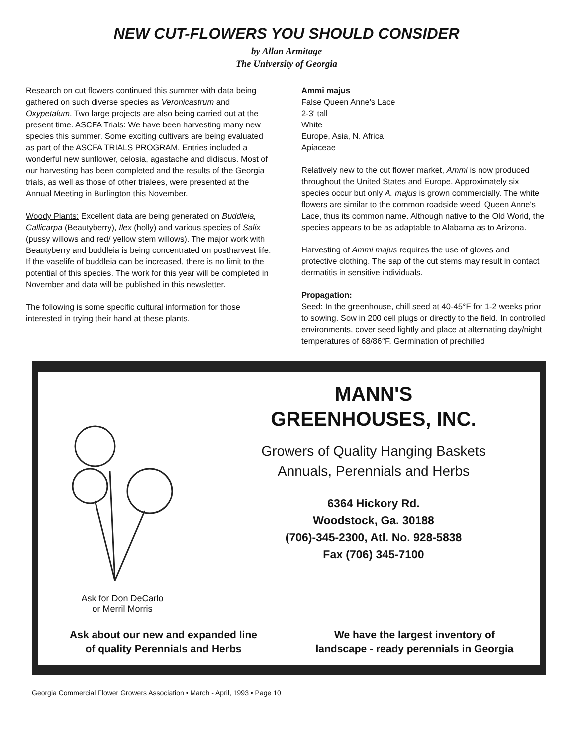NEW CUT-FLOWERS YOU SHOULD CONSIDER
by Allan Armitage
The University of Georgia
Research on cut flowers continued this summer with data being gathered on such diverse species as Veronicastrum and Oxypetalum. Two large projects are also being carried out at the present time. ASCFA Trials: We have been harvesting many new species this summer. Some exciting cultivars are being evaluated as part of the ASCFA TRIALS PROGRAM. Entries included a wonderful new sunflower, celosia, agastache and didiscus. Most of our harvesting has been completed and the results of the Georgia trials, as well as those of other trialees, were presented at the Annual Meeting in Burlington this November.
Woody Plants: Excellent data are being generated on Buddleia, Callicarpa (Beautyberry), Ilex (holly) and various species of Salix (pussy willows and red/ yellow stem willows). The major work with Beautyberry and buddleia is being concentrated on postharvest life. If the vaselife of buddleia can be increased, there is no limit to the potential of this species. The work for this year will be completed in November and data will be published in this newsletter.
The following is some specific cultural information for those interested in trying their hand at these plants.
Ammi majus
False Queen Anne's Lace
2-3' tall
White
Europe, Asia, N. Africa
Apiaceae
Relatively new to the cut flower market, Ammi is now produced throughout the United States and Europe. Approximately six species occur but only A. majus is grown commercially. The white flowers are similar to the common roadside weed, Queen Anne's Lace, thus its common name. Although native to the Old World, the species appears to be as adaptable to Alabama as to Arizona.
Harvesting of Ammi majus requires the use of gloves and protective clothing. The sap of the cut stems may result in contact dermatitis in sensitive individuals.
Propagation:
Seed: In the greenhouse, chill seed at 40-45°F for 1-2 weeks prior to sowing. Sow in 200 cell plugs or directly to the field. In controlled environments, cover seed lightly and place at alternating day/night temperatures of 68/86°F. Germination of prechilled
Ask for Don DeCarlo
or Merril Morris
MANN'S
GREENHOUSES, INC.
Growers of Quality Hanging Baskets
Annuals, Perennials and Herbs
6364 Hickory Rd.
Woodstock, Ga. 30188
(706)-345-2300, Atl. No. 928-5838
Fax (706) 345-7100
Ask about our new and expanded line
of quality Perennials and Herbs
We have the largest inventory of
landscape - ready perennials in Georgia
Georgia Commercial Flower Growers Association • March - April, 1993 • Page 10